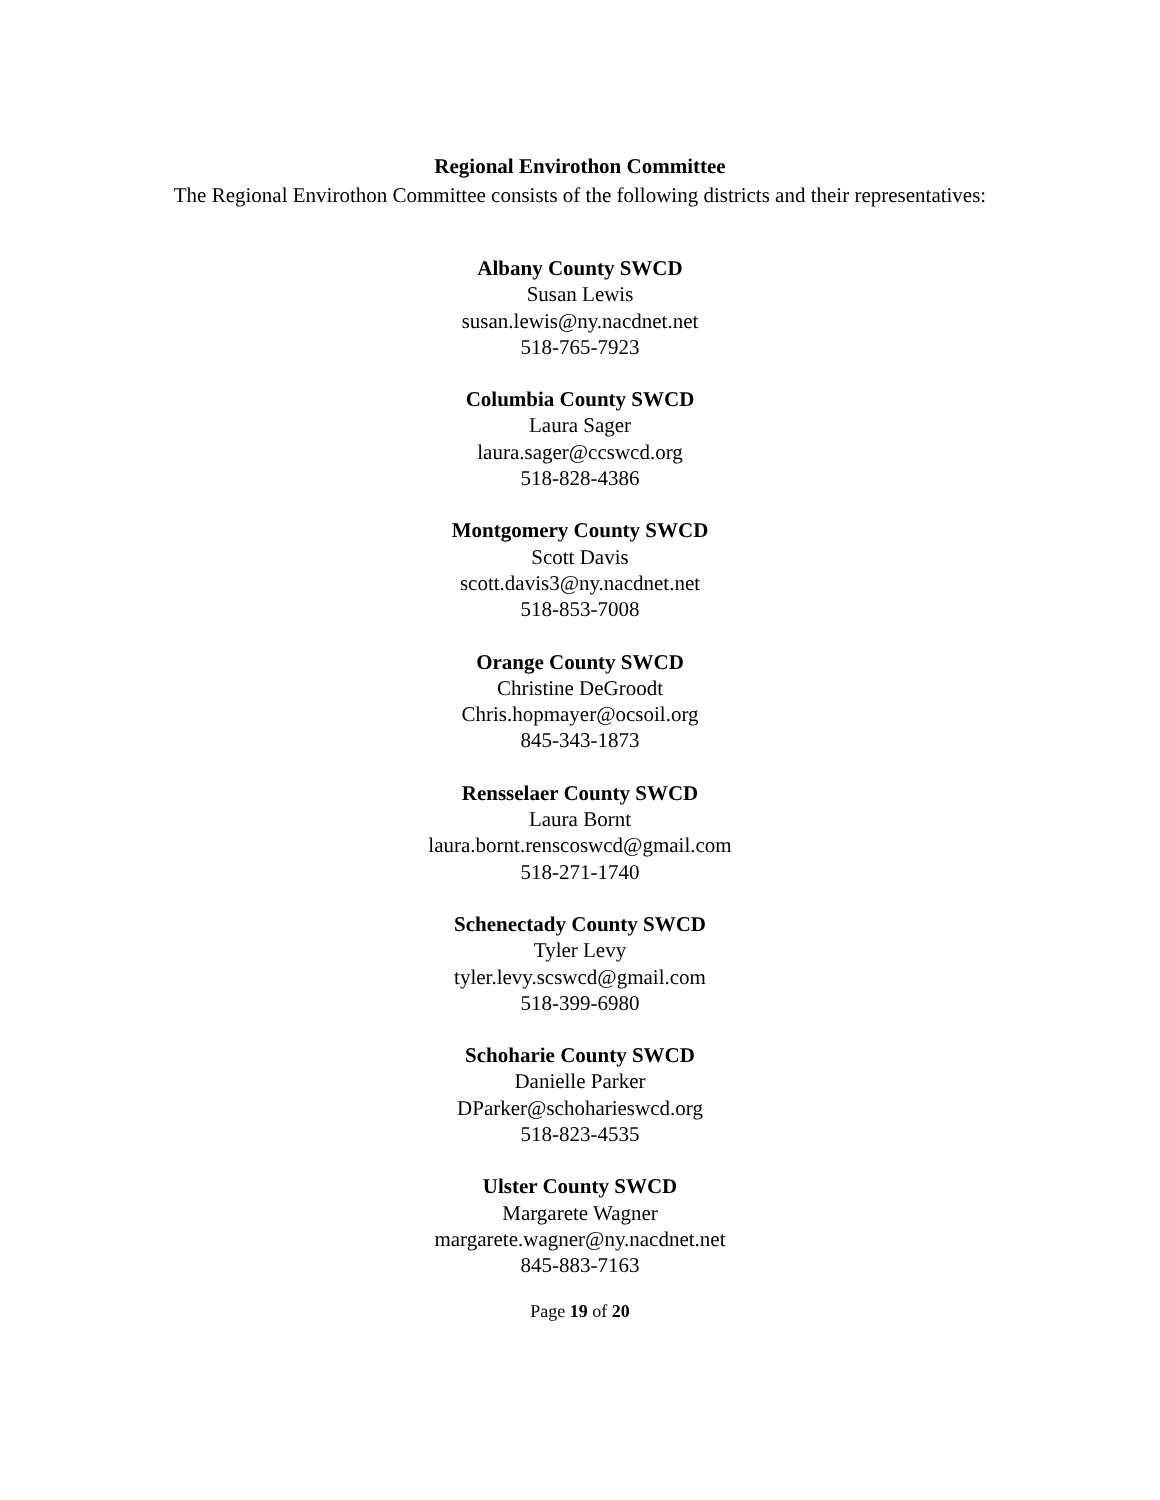Regional Envirothon Committee
The Regional Envirothon Committee consists of the following districts and their representatives:
Albany County SWCD
Susan Lewis
susan.lewis@ny.nacdnet.net
518-765-7923
Columbia County SWCD
Laura Sager
laura.sager@ccswcd.org
518-828-4386
Montgomery County SWCD
Scott Davis
scott.davis3@ny.nacdnet.net
518-853-7008
Orange County SWCD
Christine DeGroodt
Chris.hopmayer@ocsoil.org
845-343-1873
Rensselaer County SWCD
Laura Bornt
laura.bornt.renscoswcd@gmail.com
518-271-1740
Schenectady County SWCD
Tyler Levy
tyler.levy.scswcd@gmail.com
518-399-6980
Schoharie County SWCD
Danielle Parker
DParker@schoharieswcd.org
518-823-4535
Ulster County SWCD
Margarete Wagner
margarete.wagner@ny.nacdnet.net
845-883-7163
Page 19 of 20